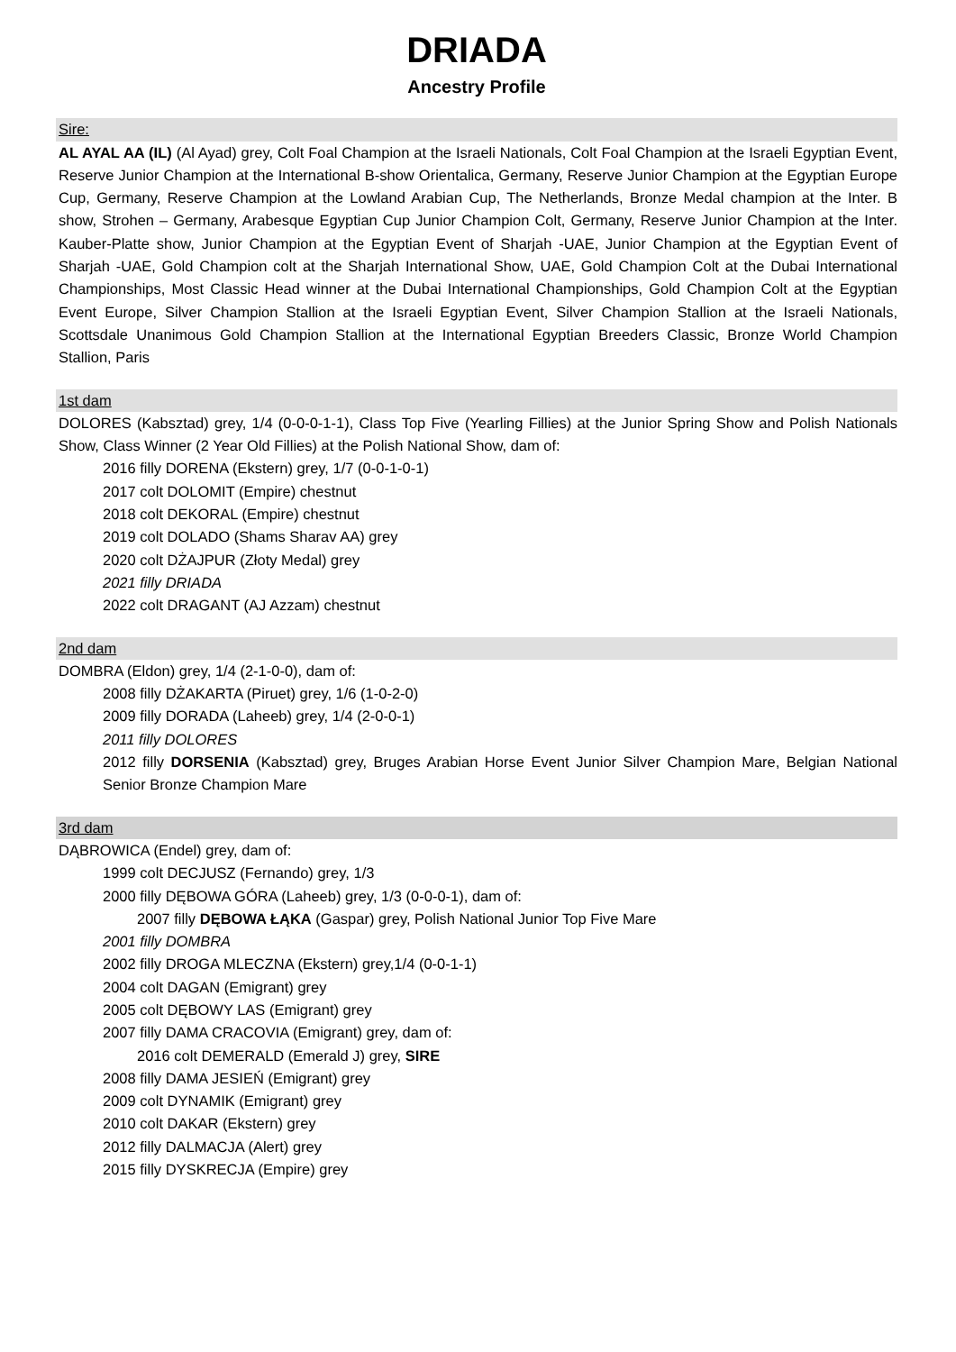DRIADA
Ancestry Profile
Sire:
AL AYAL AA (IL) (Al Ayad) grey, Colt Foal Champion at the Israeli Nationals, Colt Foal Champion at the Israeli Egyptian Event, Reserve Junior Champion at the International B-show Orientalica, Germany, Reserve Junior Champion at the Egyptian Europe Cup, Germany, Reserve Champion at the Lowland Arabian Cup, The Netherlands, Bronze Medal champion at the Inter. B show, Strohen – Germany, Arabesque Egyptian Cup Junior Champion Colt, Germany, Reserve Junior Champion at the Inter. Kauber-Platte show, Junior Champion at the Egyptian Event of Sharjah -UAE, Junior Champion at the Egyptian Event of Sharjah -UAE, Gold Champion colt at the Sharjah International Show, UAE, Gold Champion Colt at the Dubai International Championships, Most Classic Head winner at the Dubai International Championships, Gold Champion Colt at the Egyptian Event Europe, Silver Champion Stallion at the Israeli Egyptian Event, Silver Champion Stallion at the Israeli Nationals, Scottsdale Unanimous Gold Champion Stallion at the International Egyptian Breeders Classic, Bronze World Champion Stallion, Paris
1st dam
DOLORES (Kabsztad) grey, 1/4 (0-0-0-1-1), Class Top Five (Yearling Fillies) at the Junior Spring Show and Polish Nationals Show, Class Winner (2 Year Old Fillies) at the Polish National Show, dam of:
2016 filly DORENA (Ekstern) grey, 1/7 (0-0-1-0-1)
2017 colt DOLOMIT (Empire) chestnut
2018 colt DEKORAL (Empire) chestnut
2019 colt DOLADO (Shams Sharav AA) grey
2020 colt DŻAJPUR (Złoty Medal) grey
2021 filly DRIADA
2022 colt DRAGANT (AJ Azzam) chestnut
2nd dam
DOMBRA (Eldon) grey, 1/4 (2-1-0-0), dam of:
2008 filly DŻAKARTA (Piruet) grey, 1/6 (1-0-2-0)
2009 filly DORADA (Laheeb) grey, 1/4 (2-0-0-1)
2011 filly DOLORES
2012 filly DORSENIA (Kabsztad) grey, Bruges Arabian Horse Event Junior Silver Champion Mare, Belgian National Senior Bronze Champion Mare
3rd dam
DĄBROWICA (Endel) grey, dam of:
1999 colt DECJUSZ (Fernando) grey, 1/3
2000 filly DĘBOWA GÓRA (Laheeb) grey, 1/3 (0-0-0-1), dam of:
2007 filly DĘBOWA ŁĄKA (Gaspar) grey, Polish National Junior Top Five Mare
2001 filly DOMBRA
2002 filly DROGA MLECZNA (Ekstern) grey,1/4 (0-0-1-1)
2004 colt DAGAN (Emigrant) grey
2005 colt DĘBOWY LAS (Emigrant) grey
2007 filly DAMA CRACOVIA (Emigrant) grey, dam of:
2016 colt DEMERALD (Emerald J) grey, SIRE
2008 filly DAMA JESIEŃ (Emigrant) grey
2009 colt DYNAMIK (Emigrant) grey
2010 colt DAKAR (Ekstern) grey
2012 filly DALMACJA (Alert) grey
2015 filly DYSKRECJA (Empire) grey